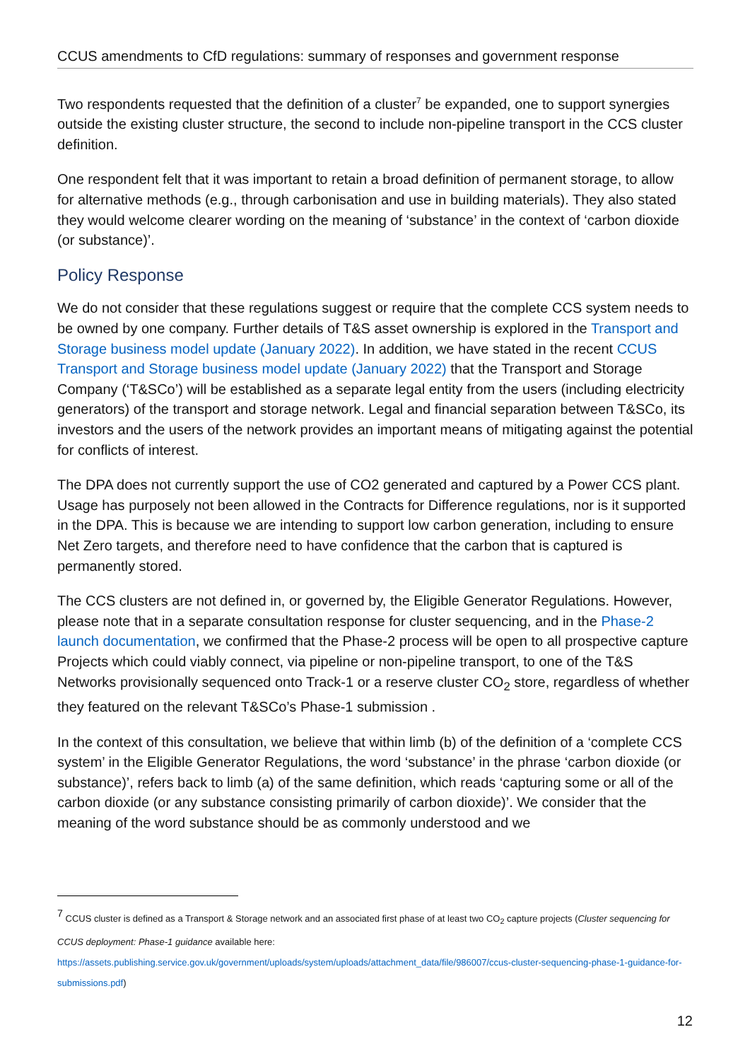CCUS amendments to CfD regulations: summary of responses and government response
Two respondents requested that the definition of a cluster<sup>7</sup> be expanded, one to support synergies outside the existing cluster structure, the second to include non-pipeline transport in the CCS cluster definition.
One respondent felt that it was important to retain a broad definition of permanent storage, to allow for alternative methods (e.g., through carbonisation and use in building materials). They also stated they would welcome clearer wording on the meaning of ‘substance’ in the context of ‘carbon dioxide (or substance)’.
Policy Response
We do not consider that these regulations suggest or require that the complete CCS system needs to be owned by one company. Further details of T&S asset ownership is explored in the Transport and Storage business model update (January 2022). In addition, we have stated in the recent CCUS Transport and Storage business model update (January 2022) that the Transport and Storage Company (‘T&SCo’) will be established as a separate legal entity from the users (including electricity generators) of the transport and storage network. Legal and financial separation between T&SCo, its investors and the users of the network provides an important means of mitigating against the potential for conflicts of interest.
The DPA does not currently support the use of CO2 generated and captured by a Power CCS plant. Usage has purposely not been allowed in the Contracts for Difference regulations, nor is it supported in the DPA. This is because we are intending to support low carbon generation, including to ensure Net Zero targets, and therefore need to have confidence that the carbon that is captured is permanently stored.
The CCS clusters are not defined in, or governed by, the Eligible Generator Regulations. However, please note that in a separate consultation response for cluster sequencing, and in the Phase-2 launch documentation, we confirmed that the Phase-2 process will be open to all prospective capture Projects which could viably connect, via pipeline or non-pipeline transport, to one of the T&S Networks provisionally sequenced onto Track-1 or a reserve cluster CO<sub>2</sub> store, regardless of whether they featured on the relevant T&SCo’s Phase-1 submission .
In the context of this consultation, we believe that within limb (b) of the definition of a ‘complete CCS system’ in the Eligible Generator Regulations, the word ‘substance’ in the phrase ‘carbon dioxide (or substance)’, refers back to limb (a) of the same definition, which reads ‘capturing some or all of the carbon dioxide (or any substance consisting primarily of carbon dioxide)’. We consider that the meaning of the word substance should be as commonly understood and we
<sup>7</sup> CCUS cluster is defined as a Transport & Storage network and an associated first phase of at least two CO<sub>2</sub> capture projects (Cluster sequencing for CCUS deployment: Phase-1 guidance available here:
https://assets.publishing.service.gov.uk/government/uploads/system/uploads/attachment_data/file/986007/ccus-cluster-sequencing-phase-1-guidance-for-submissions.pdf)
12